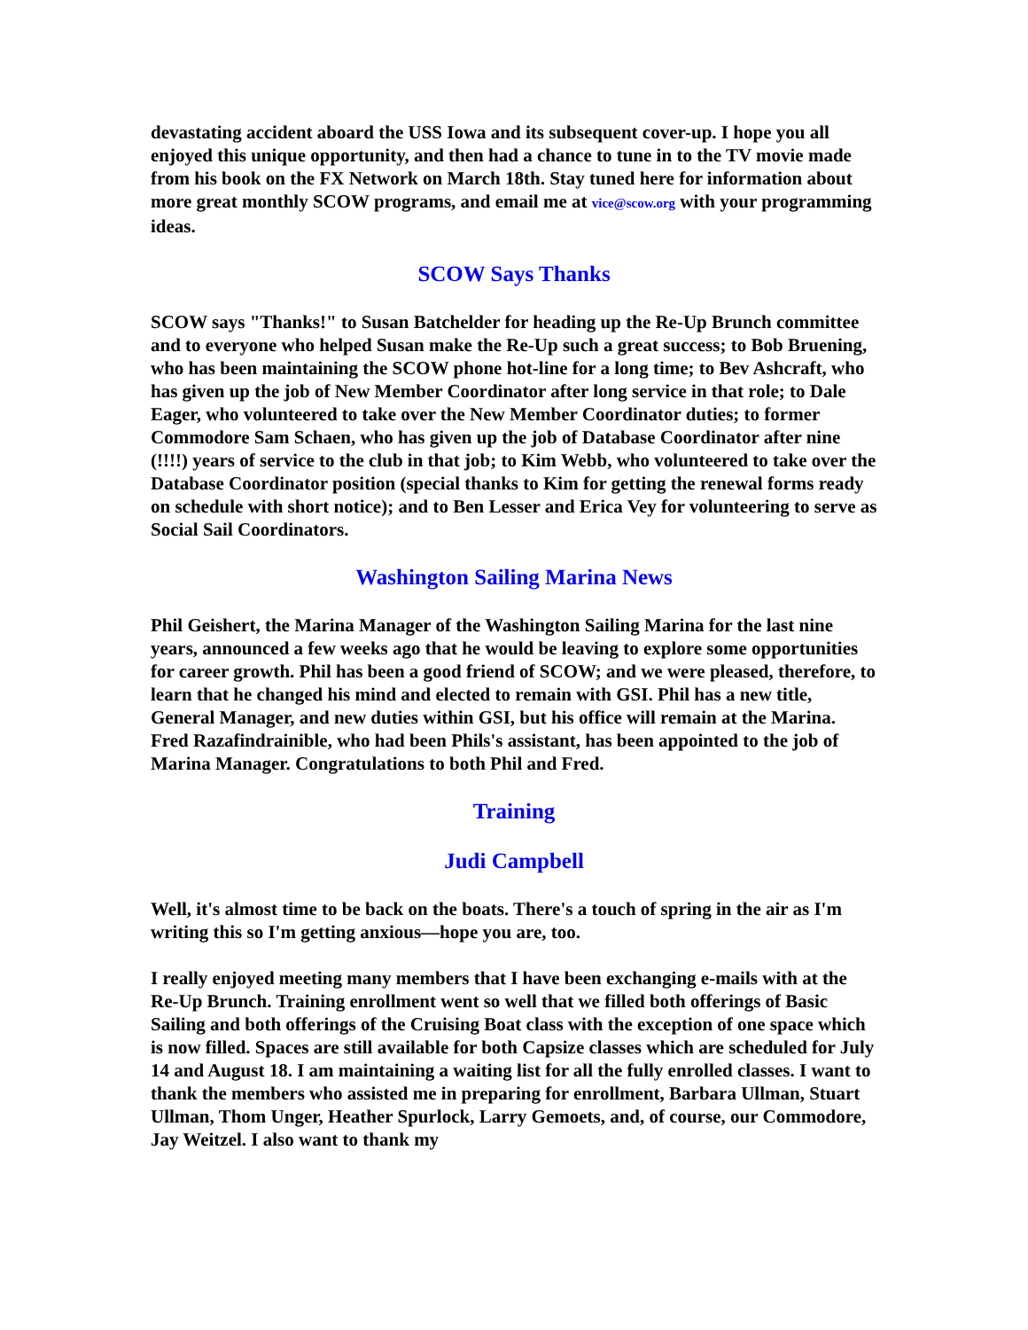devastating accident aboard the USS Iowa and its subsequent cover-up. I hope you all enjoyed this unique opportunity, and then had a chance to tune in to the TV movie made from his book on the FX Network on March 18th. Stay tuned here for information about more great monthly SCOW programs, and email me at vice@scow.org with your programming ideas.
SCOW Says Thanks
SCOW says "Thanks!" to Susan Batchelder for heading up the Re-Up Brunch committee and to everyone who helped Susan make the Re-Up such a great success; to Bob Bruening, who has been maintaining the SCOW phone hot-line for a long time; to Bev Ashcraft, who has given up the job of New Member Coordinator after long service in that role; to Dale Eager, who volunteered to take over the New Member Coordinator duties; to former Commodore Sam Schaen, who has given up the job of Database Coordinator after nine (!!!!) years of service to the club in that job; to Kim Webb, who volunteered to take over the Database Coordinator position (special thanks to Kim for getting the renewal forms ready on schedule with short notice); and to Ben Lesser and Erica Vey for volunteering to serve as Social Sail Coordinators.
Washington Sailing Marina News
Phil Geishert, the Marina Manager of the Washington Sailing Marina for the last nine years, announced a few weeks ago that he would be leaving to explore some opportunities for career growth. Phil has been a good friend of SCOW; and we were pleased, therefore, to learn that he changed his mind and elected to remain with GSI. Phil has a new title, General Manager, and new duties within GSI, but his office will remain at the Marina. Fred Razafindrainible, who had been Phils's assistant, has been appointed to the job of Marina Manager. Congratulations to both Phil and Fred.
Training
Judi Campbell
Well, it's almost time to be back on the boats. There's a touch of spring in the air as I'm writing this so I'm getting anxious—hope you are, too.
I really enjoyed meeting many members that I have been exchanging e-mails with at the Re-Up Brunch. Training enrollment went so well that we filled both offerings of Basic Sailing and both offerings of the Cruising Boat class with the exception of one space which is now filled. Spaces are still available for both Capsize classes which are scheduled for July 14 and August 18. I am maintaining a waiting list for all the fully enrolled classes. I want to thank the members who assisted me in preparing for enrollment, Barbara Ullman, Stuart Ullman, Thom Unger, Heather Spurlock, Larry Gemoets, and, of course, our Commodore, Jay Weitzel. I also want to thank my